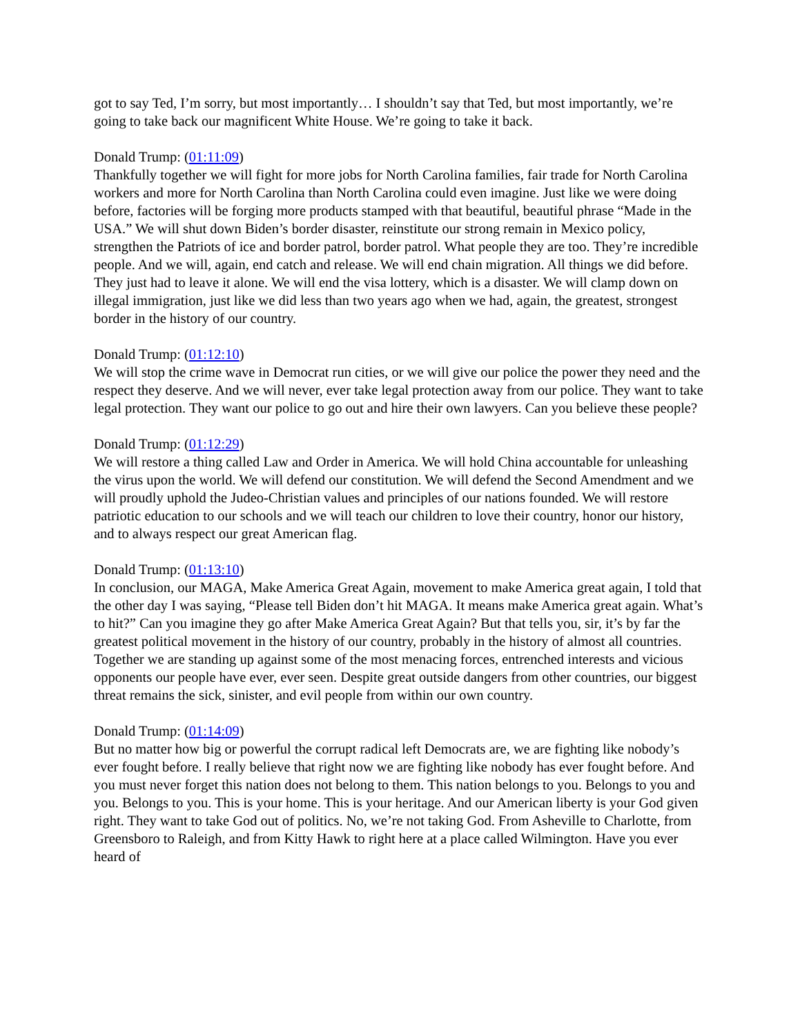got to say Ted, I’m sorry, but most importantly… I shouldn’t say that Ted, but most importantly, we’re going to take back our magnificent White House. We’re going to take it back.
Donald Trump: (01:11:09)
Thankfully together we will fight for more jobs for North Carolina families, fair trade for North Carolina workers and more for North Carolina than North Carolina could even imagine. Just like we were doing before, factories will be forging more products stamped with that beautiful, beautiful phrase “Made in the USA.” We will shut down Biden’s border disaster, reinstitute our strong remain in Mexico policy, strengthen the Patriots of ice and border patrol, border patrol. What people they are too. They’re incredible people. And we will, again, end catch and release. We will end chain migration. All things we did before. They just had to leave it alone. We will end the visa lottery, which is a disaster. We will clamp down on illegal immigration, just like we did less than two years ago when we had, again, the greatest, strongest border in the history of our country.
Donald Trump: (01:12:10)
We will stop the crime wave in Democrat run cities, or we will give our police the power they need and the respect they deserve. And we will never, ever take legal protection away from our police. They want to take legal protection. They want our police to go out and hire their own lawyers. Can you believe these people?
Donald Trump: (01:12:29)
We will restore a thing called Law and Order in America. We will hold China accountable for unleashing the virus upon the world. We will defend our constitution. We will defend the Second Amendment and we will proudly uphold the Judeo-Christian values and principles of our nations founded. We will restore patriotic education to our schools and we will teach our children to love their country, honor our history, and to always respect our great American flag.
Donald Trump: (01:13:10)
In conclusion, our MAGA, Make America Great Again, movement to make America great again, I told that the other day I was saying, “Please tell Biden don’t hit MAGA. It means make America great again. What’s to hit?” Can you imagine they go after Make America Great Again? But that tells you, sir, it’s by far the greatest political movement in the history of our country, probably in the history of almost all countries. Together we are standing up against some of the most menacing forces, entrenched interests and vicious opponents our people have ever, ever seen. Despite great outside dangers from other countries, our biggest threat remains the sick, sinister, and evil people from within our own country.
Donald Trump: (01:14:09)
But no matter how big or powerful the corrupt radical left Democrats are, we are fighting like nobody’s ever fought before. I really believe that right now we are fighting like nobody has ever fought before. And you must never forget this nation does not belong to them. This nation belongs to you. Belongs to you and you. Belongs to you. This is your home. This is your heritage. And our American liberty is your God given right. They want to take God out of politics. No, we’re not taking God. From Asheville to Charlotte, from Greensboro to Raleigh, and from Kitty Hawk to right here at a place called Wilmington. Have you ever heard of